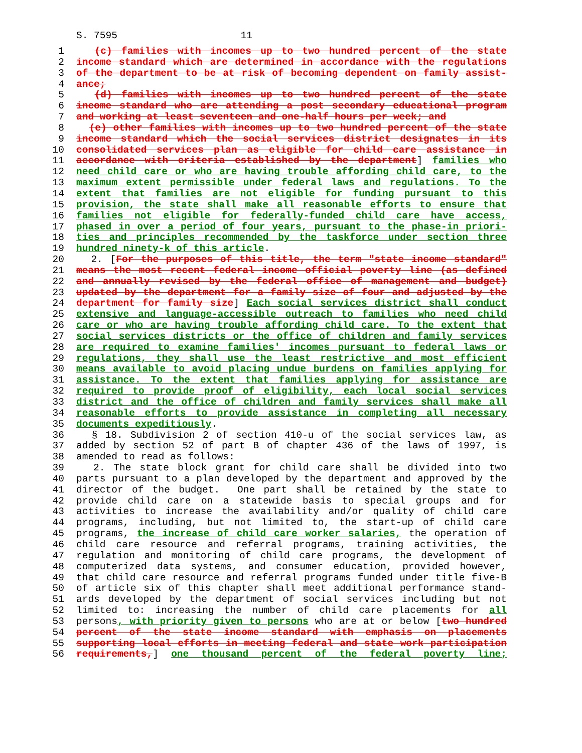S. 7595 11
1 (c) families with incomes up to two hundred percent of the state
2 income standard which are determined in accordance with the regulations
3 of the department to be at risk of becoming dependent on family assist-
4 ance;
5 (d) families with incomes up to two hundred percent of the state
6 income standard who are attending a post secondary educational program
7 and working at least seventeen and one-half hours per week; and
8 (e) other families with incomes up to two hundred percent of the state
9 income standard which the social services district designates in its
10 consolidated services plan as eligible for child care assistance in
11 accordance with criteria established by the department] families who
12 need child care or who are having trouble affording child care, to the
13 maximum extent permissible under federal laws and regulations. To the
14 extent that families are not eligible for funding pursuant to this
15 provision, the state shall make all reasonable efforts to ensure that
16 families not eligible for federally-funded child care have access,
17 phased in over a period of four years, pursuant to the phase-in priori-
18 ties and principles recommended by the taskforce under section three
19 hundred ninety-k of this article.
20 2. [For the purposes of this title, the term "state income standard"
21 means the most recent federal income official poverty line (as defined
22 and annually revised by the federal office of management and budget)
23 updated by the department for a family size of four and adjusted by the
24 department for family size] Each social services district shall conduct
25 extensive and language-accessible outreach to families who need child
26 care or who are having trouble affording child care. To the extent that
27 social services districts or the office of children and family services
28 are required to examine families' incomes pursuant to federal laws or
29 regulations, they shall use the least restrictive and most efficient
30 means available to avoid placing undue burdens on families applying for
31 assistance. To the extent that families applying for assistance are
32 required to provide proof of eligibility, each local social services
33 district and the office of children and family services shall make all
34 reasonable efforts to provide assistance in completing all necessary
35 documents expeditiously.
36 § 18. Subdivision 2 of section 410-u of the social services law, as
37 added by section 52 of part B of chapter 436 of the laws of 1997, is
38 amended to read as follows:
39 2. The state block grant for child care shall be divided into two
40 parts pursuant to a plan developed by the department and approved by the
41 director of the budget. One part shall be retained by the state to
42 provide child care on a statewide basis to special groups and for
43 activities to increase the availability and/or quality of child care
44 programs, including, but not limited to, the start-up of child care
45 programs, the increase of child care worker salaries, the operation of
46 child care resource and referral programs, training activities, the
47 regulation and monitoring of child care programs, the development of
48 computerized data systems, and consumer education, provided however,
49 that child care resource and referral programs funded under title five-B
50 of article six of this chapter shall meet additional performance stand-
51 ards developed by the department of social services including but not
52 limited to: increasing the number of child care placements for all
53 persons, with priority given to persons who are at or below [two hundred
54 percent of the state income standard with emphasis on placements
55 supporting local efforts in meeting federal and state work participation
56 requirements,] one thousand percent of the federal poverty line;